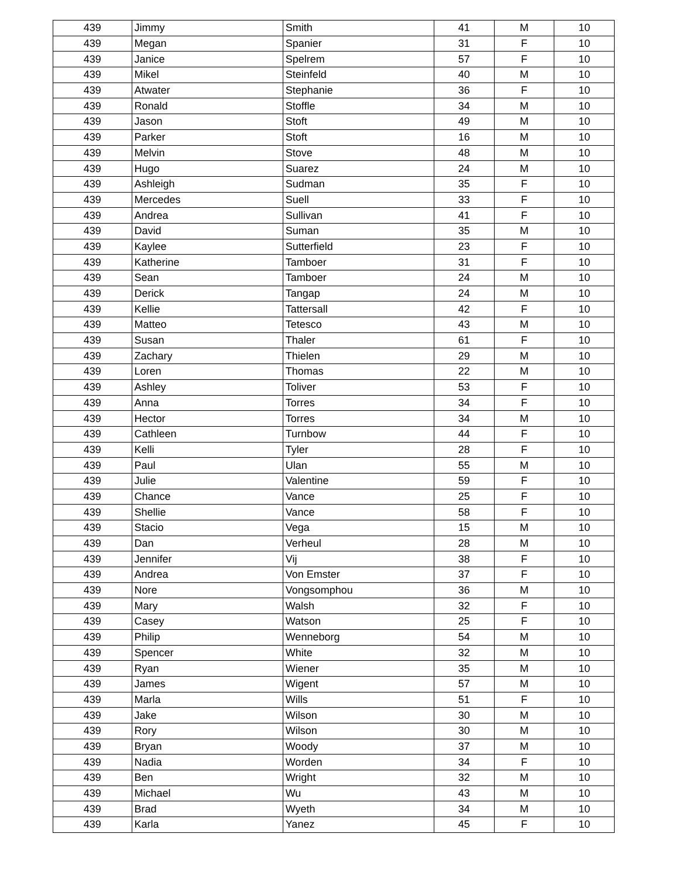| 439 | Jimmy | Smith | 41 | M | 10 |
| 439 | Megan | Spanier | 31 | F | 10 |
| 439 | Janice | Spelrem | 57 | F | 10 |
| 439 | Mikel | Steinfeld | 40 | M | 10 |
| 439 | Atwater | Stephanie | 36 | F | 10 |
| 439 | Ronald | Stoffle | 34 | M | 10 |
| 439 | Jason | Stoft | 49 | M | 10 |
| 439 | Parker | Stoft | 16 | M | 10 |
| 439 | Melvin | Stove | 48 | M | 10 |
| 439 | Hugo | Suarez | 24 | M | 10 |
| 439 | Ashleigh | Sudman | 35 | F | 10 |
| 439 | Mercedes | Suell | 33 | F | 10 |
| 439 | Andrea | Sullivan | 41 | F | 10 |
| 439 | David | Suman | 35 | M | 10 |
| 439 | Kaylee | Sutterfield | 23 | F | 10 |
| 439 | Katherine | Tamboer | 31 | F | 10 |
| 439 | Sean | Tamboer | 24 | M | 10 |
| 439 | Derick | Tangap | 24 | M | 10 |
| 439 | Kellie | Tattersall | 42 | F | 10 |
| 439 | Matteo | Tetesco | 43 | M | 10 |
| 439 | Susan | Thaler | 61 | F | 10 |
| 439 | Zachary | Thielen | 29 | M | 10 |
| 439 | Loren | Thomas | 22 | M | 10 |
| 439 | Ashley | Toliver | 53 | F | 10 |
| 439 | Anna | Torres | 34 | F | 10 |
| 439 | Hector | Torres | 34 | M | 10 |
| 439 | Cathleen | Turnbow | 44 | F | 10 |
| 439 | Kelli | Tyler | 28 | F | 10 |
| 439 | Paul | Ulan | 55 | M | 10 |
| 439 | Julie | Valentine | 59 | F | 10 |
| 439 | Chance | Vance | 25 | F | 10 |
| 439 | Shellie | Vance | 58 | F | 10 |
| 439 | Stacio | Vega | 15 | M | 10 |
| 439 | Dan | Verheul | 28 | M | 10 |
| 439 | Jennifer | Vij | 38 | F | 10 |
| 439 | Andrea | Von Emster | 37 | F | 10 |
| 439 | Nore | Vongsomphou | 36 | M | 10 |
| 439 | Mary | Walsh | 32 | F | 10 |
| 439 | Casey | Watson | 25 | F | 10 |
| 439 | Philip | Wenneborg | 54 | M | 10 |
| 439 | Spencer | White | 32 | M | 10 |
| 439 | Ryan | Wiener | 35 | M | 10 |
| 439 | James | Wigent | 57 | M | 10 |
| 439 | Marla | Wills | 51 | F | 10 |
| 439 | Jake | Wilson | 30 | M | 10 |
| 439 | Rory | Wilson | 30 | M | 10 |
| 439 | Bryan | Woody | 37 | M | 10 |
| 439 | Nadia | Worden | 34 | F | 10 |
| 439 | Ben | Wright | 32 | M | 10 |
| 439 | Michael | Wu | 43 | M | 10 |
| 439 | Brad | Wyeth | 34 | M | 10 |
| 439 | Karla | Yanez | 45 | F | 10 |